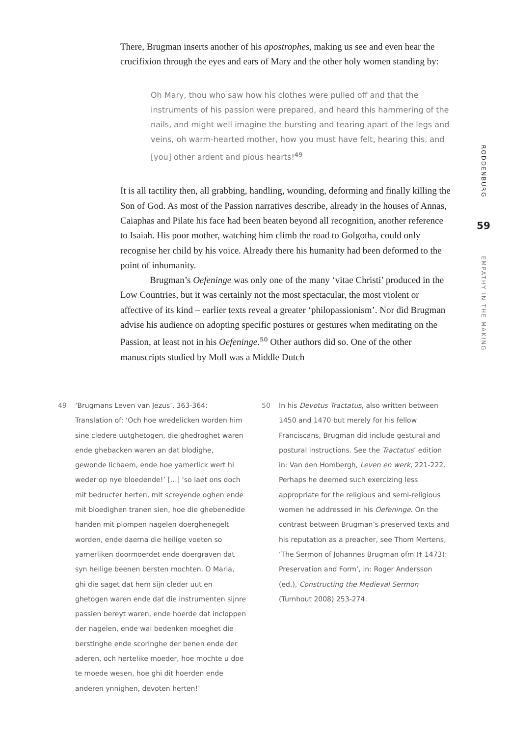There, Brugman inserts another of his apostrophes, making us see and even hear the crucifixion through the eyes and ears of Mary and the other holy women standing by:
Oh Mary, thou who saw how his clothes were pulled off and that the instruments of his passion were prepared, and heard this hammering of the nails, and might well imagine the bursting and tearing apart of the legs and veins, oh warm-hearted mother, how you must have felt, hearing this, and [you] other ardent and pious hearts!<sup>49</sup>
It is all tactility then, all grabbing, handling, wounding, deforming and finally killing the Son of God. As most of the Passion narratives describe, already in the houses of Annas, Caiaphas and Pilate his face had been beaten beyond all recognition, another reference to Isaiah. His poor mother, watching him climb the road to Golgotha, could only recognise her child by his voice. Already there his humanity had been deformed to the point of inhumanity.
Brugman’s Oefeninge was only one of the many ‘vitae Christi’ produced in the Low Countries, but it was certainly not the most spectacular, the most violent or affective of its kind – earlier texts reveal a greater ‘philopassionism’. Nor did Brugman advise his audience on adopting specific postures or gestures when meditating on the Passion, at least not in his Oefeninge.<sup>50</sup> Other authors did so. One of the other manuscripts studied by Moll was a Middle Dutch
RODDENBURG
59
EMPATHY IN THE MAKING
49 ‘Brugmans Leven van Jezus’, 363-364: Translation of: ‘Och hoe wredelicken worden him sine cledere uutghetogen, die ghedroghet waren ende ghebacken waren an dat blodighe, gewonde lichaem, ende hoe yamerlick wert hi weder op nye bloedende!’ […] ‘so laet ons doch mit bedructer herten, mit screyende oghen ende mit bloedighen tranen sien, hoe die ghebenedide handen mit plompen nagelen doerghenegelt worden, ende daerna die heilige voeten so yamerliken doormoerdet ende doergraven dat syn heilige beenen bersten mochten. O Maria, ghi die saget dat hem sijn cleder uut en ghetogen waren ende dat die instrumenten sijnre passien bereyt waren, ende hoerde dat incloppen der nagelen, ende wal bedenken moeghet die berstinghe ende scoringhe der benen ende der aderen, och hertelike moeder, hoe mochte u doe te moede wesen, hoe ghi dit hoerden ende anderen ynnighen, devoten herten!’
50 In his Devotus Tractatus, also written between 1450 and 1470 but merely for his fellow Franciscans, Brugman did include gestural and postural instructions. See the Tractatus’ edition in: Van den Hombergh, Leven en werk, 221-222. Perhaps he deemed such exercizing less appropriate for the religious and semi-religious women he addressed in his Oefeninge. On the contrast between Brugman’s preserved texts and his reputation as a preacher, see Thom Mertens, ‘The Sermon of Johannes Brugman ofm († 1473): Preservation and Form’, in: Roger Andersson (ed.), Constructing the Medieval Sermon (Turnhout 2008) 253-274.